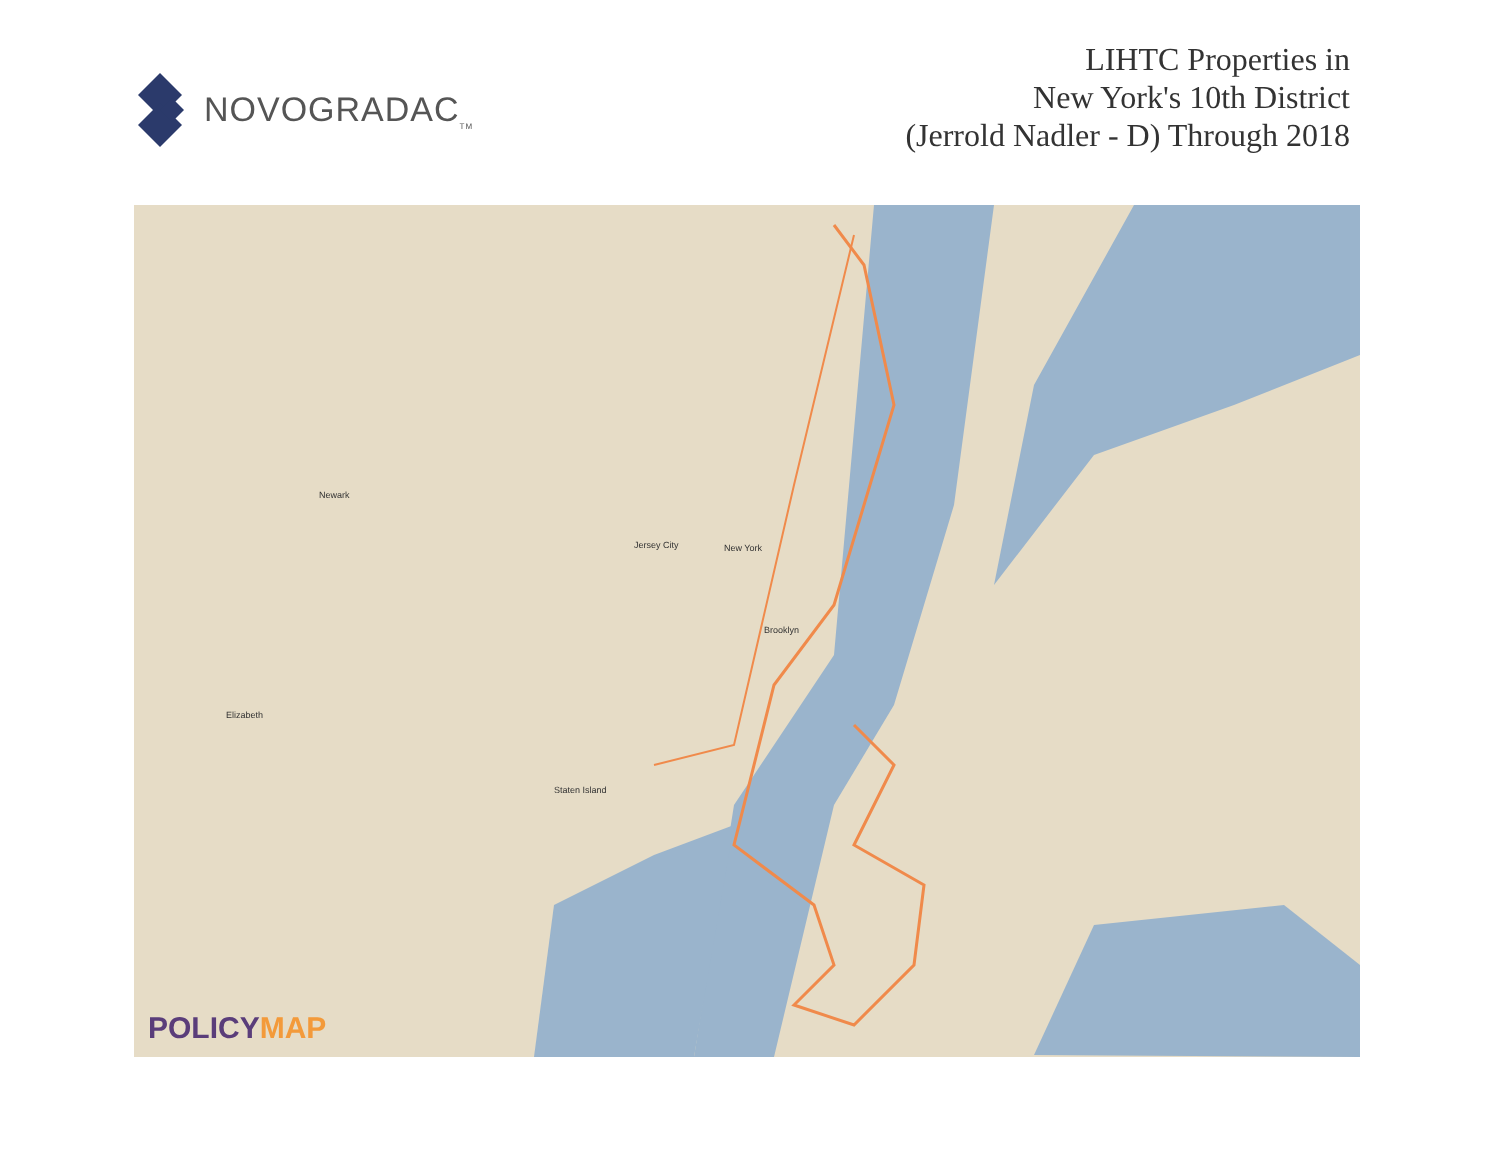NOVOGRADAC<sub>TM</sub>
LIHTC Properties in
New York's 10th District
(Jerrold Nadler - D) Through 2018
New York
Brooklyn
Staten Island
Jersey City
Newark
Elizabeth
POLICYMAP